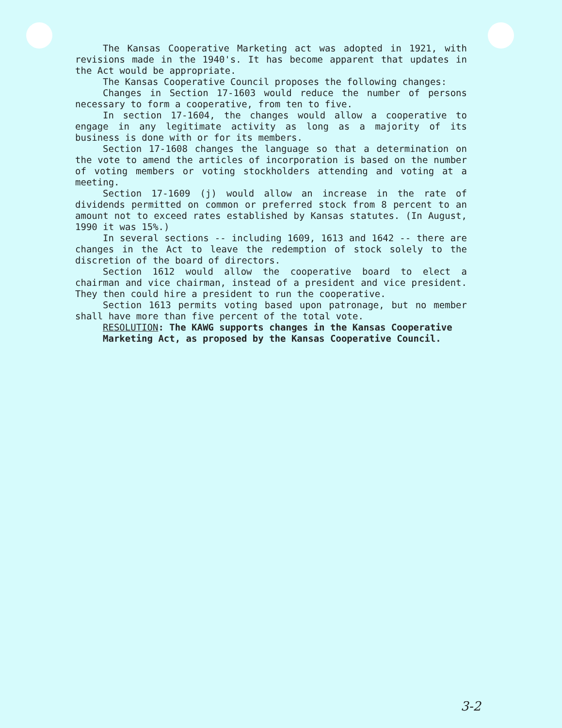The Kansas Cooperative Marketing act was adopted in 1921, with revisions made in the 1940's. It has become apparent that updates in the Act would be appropriate.
The Kansas Cooperative Council proposes the following changes:
Changes in Section 17-1603 would reduce the number of persons necessary to form a cooperative, from ten to five.
In section 17-1604, the changes would allow a cooperative to engage in any legitimate activity as long as a majority of its business is done with or for its members.
Section 17-1608 changes the language so that a determination on the vote to amend the articles of incorporation is based on the number of voting members or voting stockholders attending and voting at a meeting.
Section 17-1609 (j) would allow an increase in the rate of dividends permitted on common or preferred stock from 8 percent to an amount not to exceed rates established by Kansas statutes. (In August, 1990 it was 15%.)
In several sections -- including 1609, 1613 and 1642 -- there are changes in the Act to leave the redemption of stock solely to the discretion of the board of directors.
Section 1612 would allow the cooperative board to elect a chairman and vice chairman, instead of a president and vice president. They then could hire a president to run the cooperative.
Section 1613 permits voting based upon patronage, but no member shall have more than five percent of the total vote.
RESOLUTION: The KAWG supports changes in the Kansas Cooperative Marketing Act, as proposed by the Kansas Cooperative Council.
3-2